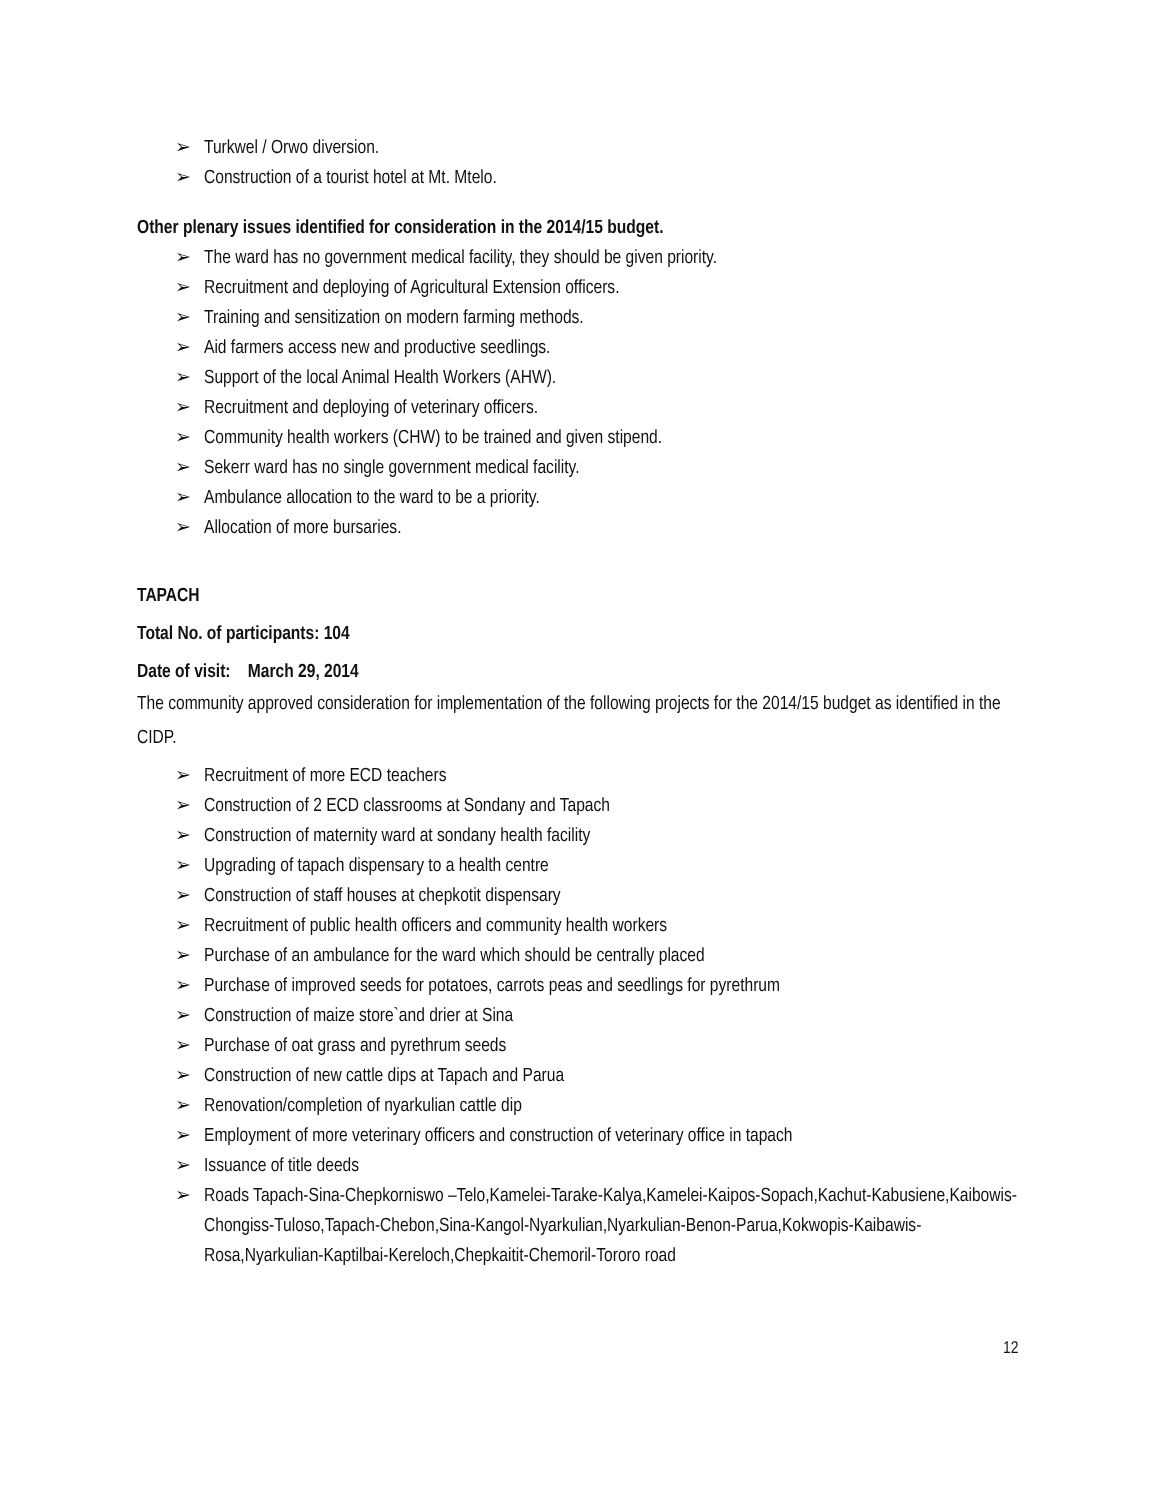➢ Turkwel / Orwo diversion.
➢ Construction of a tourist hotel at Mt. Mtelo.
Other plenary issues identified for consideration in the 2014/15 budget.
➢ The ward has no government medical facility, they should be given priority.
➢ Recruitment and deploying of Agricultural Extension officers.
➢ Training and sensitization on modern farming methods.
➢ Aid farmers access new and productive seedlings.
➢ Support of the local Animal Health Workers (AHW).
➢ Recruitment and deploying of veterinary officers.
➢ Community health workers (CHW) to be trained and given stipend.
➢ Sekerr ward has no single government medical facility.
➢ Ambulance allocation to the ward to be a priority.
➢ Allocation of more bursaries.
TAPACH
Total No. of participants: 104
Date of visit: March 29, 2014
The community approved consideration for implementation of the following projects for the 2014/15 budget as identified in the CIDP.
➢ Recruitment of more ECD teachers
➢ Construction of 2 ECD classrooms at Sondany and Tapach
➢ Construction of maternity ward at sondany health facility
➢ Upgrading of tapach dispensary to a health centre
➢ Construction of staff houses at chepkotit dispensary
➢ Recruitment of public health officers and community health workers
➢ Purchase of an ambulance for the ward which should be centrally placed
➢ Purchase of improved seeds for potatoes, carrots peas and seedlings for pyrethrum
➢ Construction of maize store`and drier at Sina
➢ Purchase of oat grass and pyrethrum seeds
➢ Construction of new cattle dips at Tapach and Parua
➢ Renovation/completion of nyarkulian cattle dip
➢ Employment of more veterinary officers and construction of veterinary office in tapach
➢ Issuance of title deeds
➢ Roads Tapach-Sina-Chepkorniswo –Telo,Kamelei-Tarake-Kalya,Kamelei-Kaipos-Sopach,Kachut-Kabusiene,Kaibowis-Chongiss-Tuloso,Tapach-Chebon,Sina-Kangol-Nyarkulian,Nyarkulian-Benon-Parua,Kokwopis-Kaibawis-Rosa,Nyarkulian-Kaptilbai-Kereloch,Chepkaitit-Chemoril-Tororo road
12